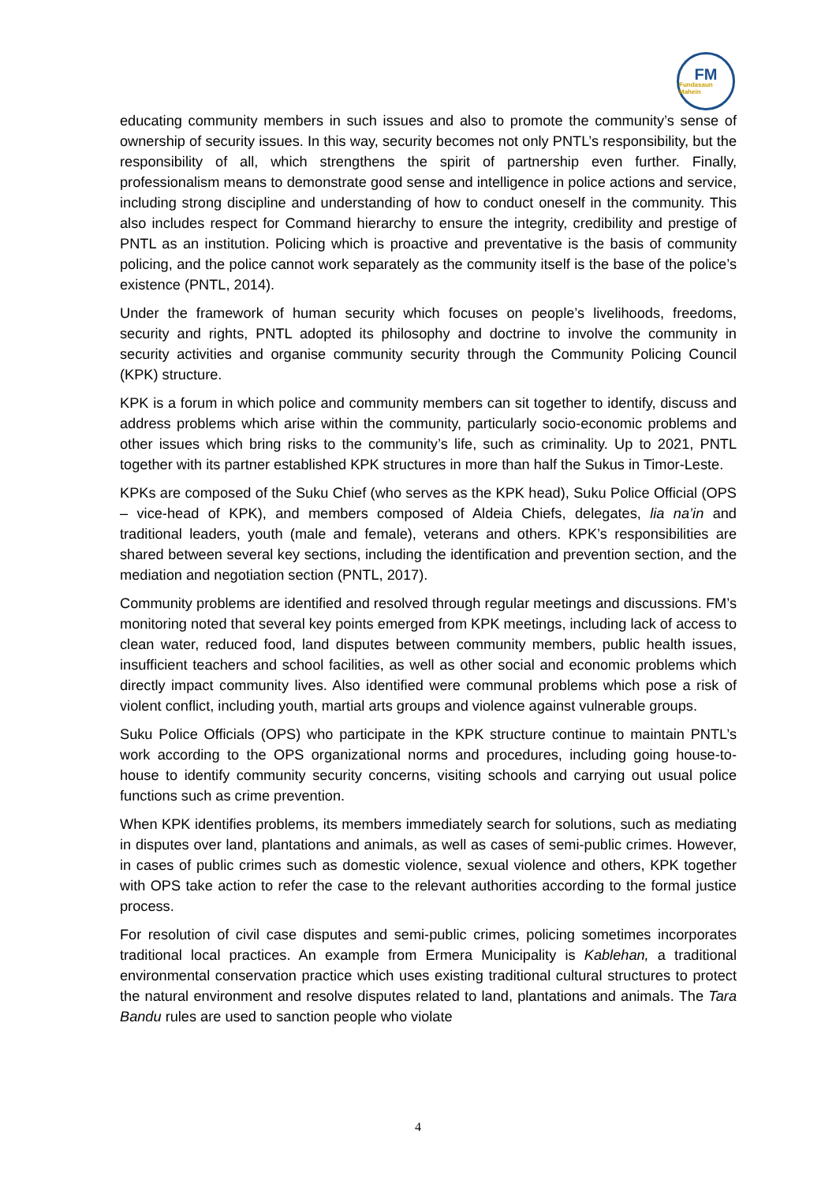FM
Fundasaun Mahein
educating community members in such issues and also to promote the community’s sense of ownership of security issues. In this way, security becomes not only PNTL’s responsibility, but the responsibility of all, which strengthens the spirit of partnership even further. Finally, professionalism means to demonstrate good sense and intelligence in police actions and service, including strong discipline and understanding of how to conduct oneself in the community. This also includes respect for Command hierarchy to ensure the integrity, credibility and prestige of PNTL as an institution. Policing which is proactive and preventative is the basis of community policing, and the police cannot work separately as the community itself is the base of the police’s existence (PNTL, 2014).
Under the framework of human security which focuses on people’s livelihoods, freedoms, security and rights, PNTL adopted its philosophy and doctrine to involve the community in security activities and organise community security through the Community Policing Council (KPK) structure.
KPK is a forum in which police and community members can sit together to identify, discuss and address problems which arise within the community, particularly socio-economic problems and other issues which bring risks to the community’s life, such as criminality. Up to 2021, PNTL together with its partner established KPK structures in more than half the Sukus in Timor-Leste.
KPKs are composed of the Suku Chief (who serves as the KPK head), Suku Police Official (OPS – vice-head of KPK), and members composed of Aldeia Chiefs, delegates, lia na’in and traditional leaders, youth (male and female), veterans and others. KPK’s responsibilities are shared between several key sections, including the identification and prevention section, and the mediation and negotiation section (PNTL, 2017).
Community problems are identified and resolved through regular meetings and discussions. FM’s monitoring noted that several key points emerged from KPK meetings, including lack of access to clean water, reduced food, land disputes between community members, public health issues, insufficient teachers and school facilities, as well as other social and economic problems which directly impact community lives. Also identified were communal problems which pose a risk of violent conflict, including youth, martial arts groups and violence against vulnerable groups.
Suku Police Officials (OPS) who participate in the KPK structure continue to maintain PNTL’s work according to the OPS organizational norms and procedures, including going house-to-house to identify community security concerns, visiting schools and carrying out usual police functions such as crime prevention.
When KPK identifies problems, its members immediately search for solutions, such as mediating in disputes over land, plantations and animals, as well as cases of semi-public crimes. However, in cases of public crimes such as domestic violence, sexual violence and others, KPK together with OPS take action to refer the case to the relevant authorities according to the formal justice process.
For resolution of civil case disputes and semi-public crimes, policing sometimes incorporates traditional local practices. An example from Ermera Municipality is Kablehan, a traditional environmental conservation practice which uses existing traditional cultural structures to protect the natural environment and resolve disputes related to land, plantations and animals. The Tara Bandu rules are used to sanction people who violate
4